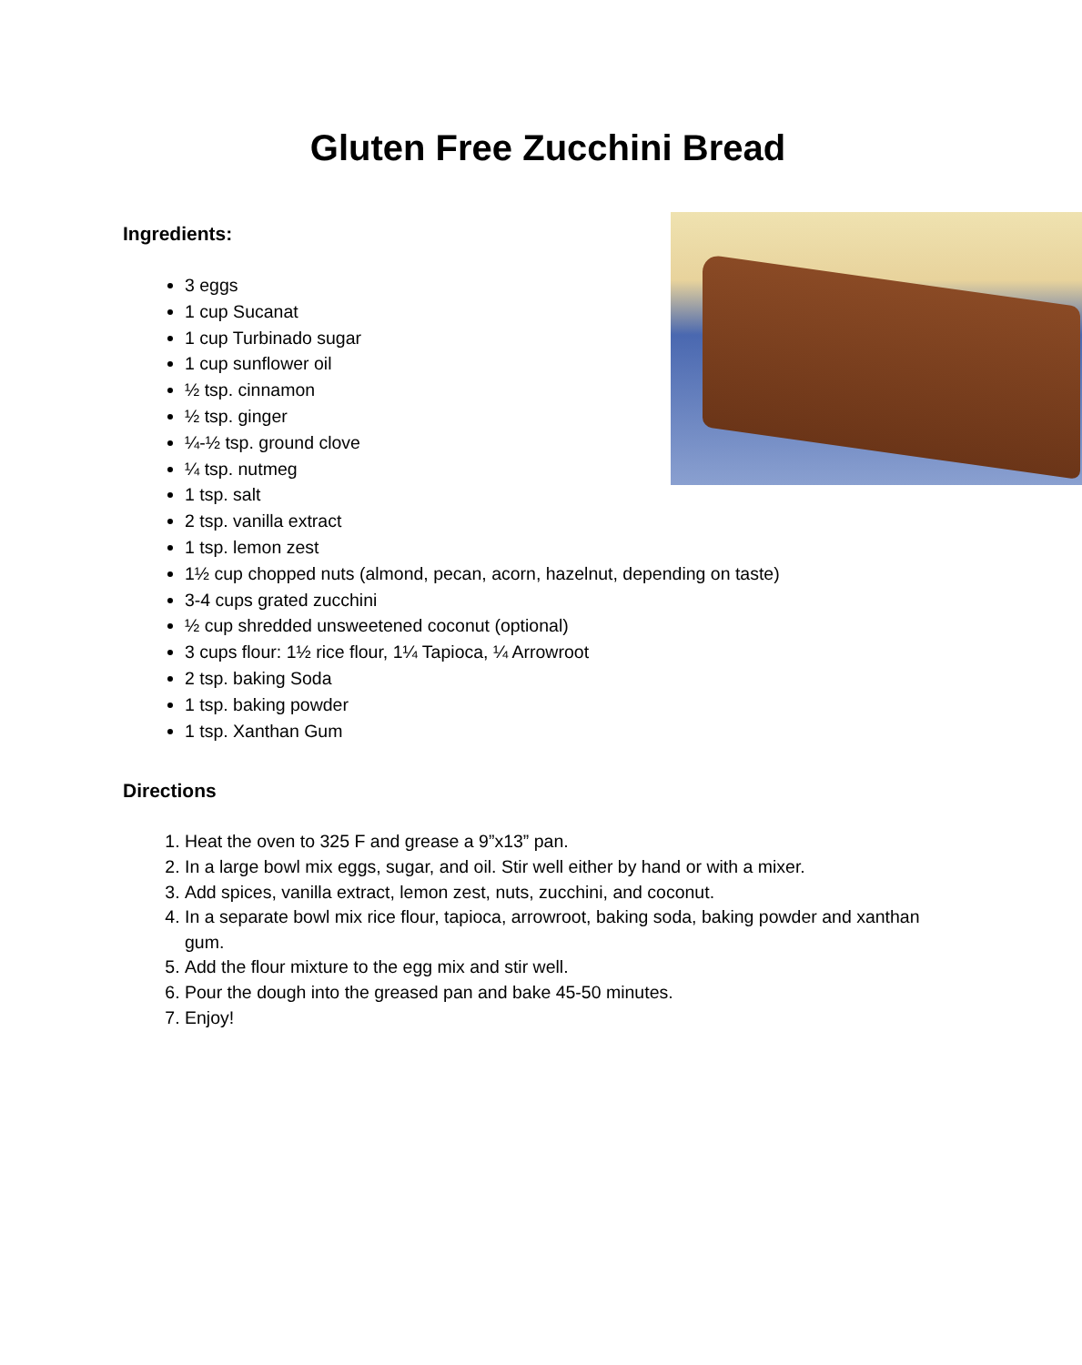Gluten Free Zucchini Bread
Ingredients:
3 eggs
1 cup Sucanat
1 cup Turbinado sugar
1 cup sunflower oil
½ tsp. cinnamon
½ tsp. ginger
¼-½ tsp. ground clove
¼ tsp. nutmeg
1 tsp. salt
2 tsp. vanilla extract
1 tsp. lemon zest
1½ cup chopped nuts (almond, pecan, acorn, hazelnut, depending on taste)
3-4 cups grated zucchini
½ cup shredded unsweetened coconut (optional)
3 cups flour: 1½ rice flour, 1¼ Tapioca, ¼ Arrowroot
2 tsp. baking Soda
1 tsp. baking powder
1 tsp. Xanthan Gum
Directions
1. Heat the oven to 325 F and grease a 9”x13” pan.
2. In a large bowl mix eggs, sugar, and oil. Stir well either by hand or with a mixer.
3. Add spices, vanilla extract, lemon zest, nuts, zucchini, and coconut.
4. In a separate bowl mix rice flour, tapioca, arrowroot, baking soda, baking powder and xanthan gum.
5. Add the flour mixture to the egg mix and stir well.
6. Pour the dough into the greased pan and bake 45-50 minutes.
7. Enjoy!